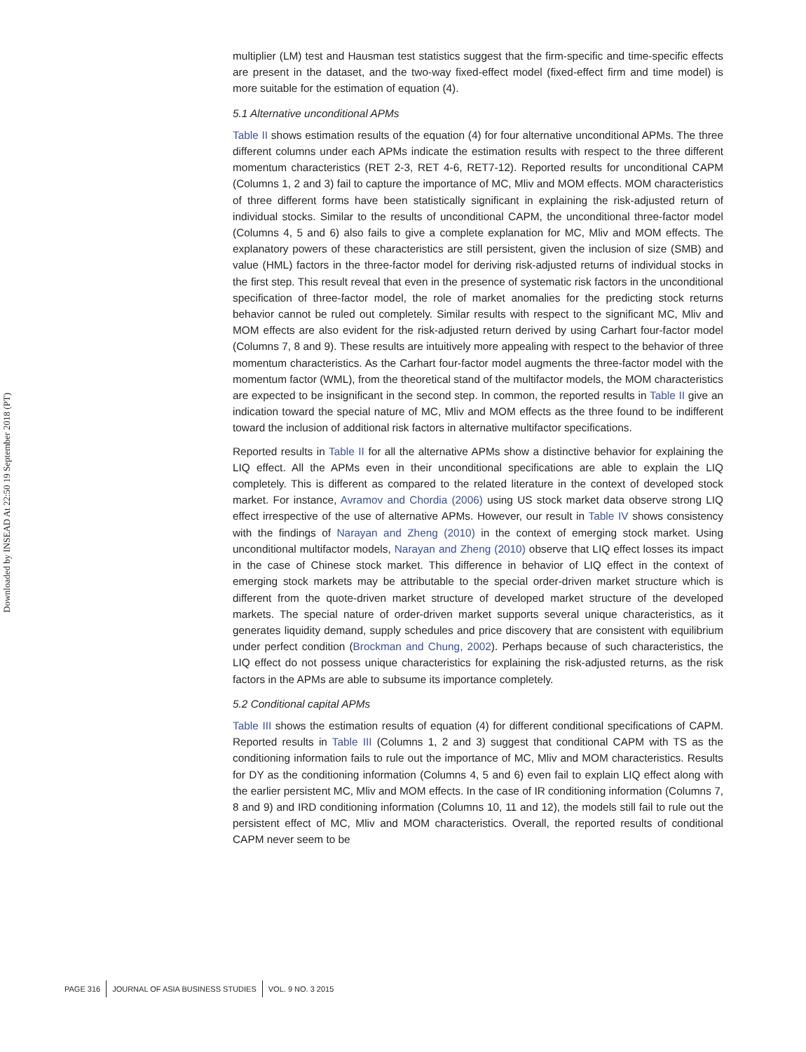Downloaded by INSEAD At 22:50 19 September 2018 (PT)
multiplier (LM) test and Hausman test statistics suggest that the firm-specific and time-specific effects are present in the dataset, and the two-way fixed-effect model (fixed-effect firm and time model) is more suitable for the estimation of equation (4).
5.1 Alternative unconditional APMs
Table II shows estimation results of the equation (4) for four alternative unconditional APMs. The three different columns under each APMs indicate the estimation results with respect to the three different momentum characteristics (RET 2-3, RET 4-6, RET7-12). Reported results for unconditional CAPM (Columns 1, 2 and 3) fail to capture the importance of MC, Mliv and MOM effects. MOM characteristics of three different forms have been statistically significant in explaining the risk-adjusted return of individual stocks. Similar to the results of unconditional CAPM, the unconditional three-factor model (Columns 4, 5 and 6) also fails to give a complete explanation for MC, Mliv and MOM effects. The explanatory powers of these characteristics are still persistent, given the inclusion of size (SMB) and value (HML) factors in the three-factor model for deriving risk-adjusted returns of individual stocks in the first step. This result reveal that even in the presence of systematic risk factors in the unconditional specification of three-factor model, the role of market anomalies for the predicting stock returns behavior cannot be ruled out completely. Similar results with respect to the significant MC, Mliv and MOM effects are also evident for the risk-adjusted return derived by using Carhart four-factor model (Columns 7, 8 and 9). These results are intuitively more appealing with respect to the behavior of three momentum characteristics. As the Carhart four-factor model augments the three-factor model with the momentum factor (WML), from the theoretical stand of the multifactor models, the MOM characteristics are expected to be insignificant in the second step. In common, the reported results in Table II give an indication toward the special nature of MC, Mliv and MOM effects as the three found to be indifferent toward the inclusion of additional risk factors in alternative multifactor specifications.
Reported results in Table II for all the alternative APMs show a distinctive behavior for explaining the LIQ effect. All the APMs even in their unconditional specifications are able to explain the LIQ completely. This is different as compared to the related literature in the context of developed stock market. For instance, Avramov and Chordia (2006) using US stock market data observe strong LIQ effect irrespective of the use of alternative APMs. However, our result in Table IV shows consistency with the findings of Narayan and Zheng (2010) in the context of emerging stock market. Using unconditional multifactor models, Narayan and Zheng (2010) observe that LIQ effect losses its impact in the case of Chinese stock market. This difference in behavior of LIQ effect in the context of emerging stock markets may be attributable to the special order-driven market structure which is different from the quote-driven market structure of developed market structure of the developed markets. The special nature of order-driven market supports several unique characteristics, as it generates liquidity demand, supply schedules and price discovery that are consistent with equilibrium under perfect condition (Brockman and Chung, 2002). Perhaps because of such characteristics, the LIQ effect do not possess unique characteristics for explaining the risk-adjusted returns, as the risk factors in the APMs are able to subsume its importance completely.
5.2 Conditional capital APMs
Table III shows the estimation results of equation (4) for different conditional specifications of CAPM. Reported results in Table III (Columns 1, 2 and 3) suggest that conditional CAPM with TS as the conditioning information fails to rule out the importance of MC, Mliv and MOM characteristics. Results for DY as the conditioning information (Columns 4, 5 and 6) even fail to explain LIQ effect along with the earlier persistent MC, Mliv and MOM effects. In the case of IR conditioning information (Columns 7, 8 and 9) and IRD conditioning information (Columns 10, 11 and 12), the models still fail to rule out the persistent effect of MC, Mliv and MOM characteristics. Overall, the reported results of conditional CAPM never seem to be
PAGE 316 JOURNAL OF ASIA BUSINESS STUDIES VOL. 9 NO. 3 2015